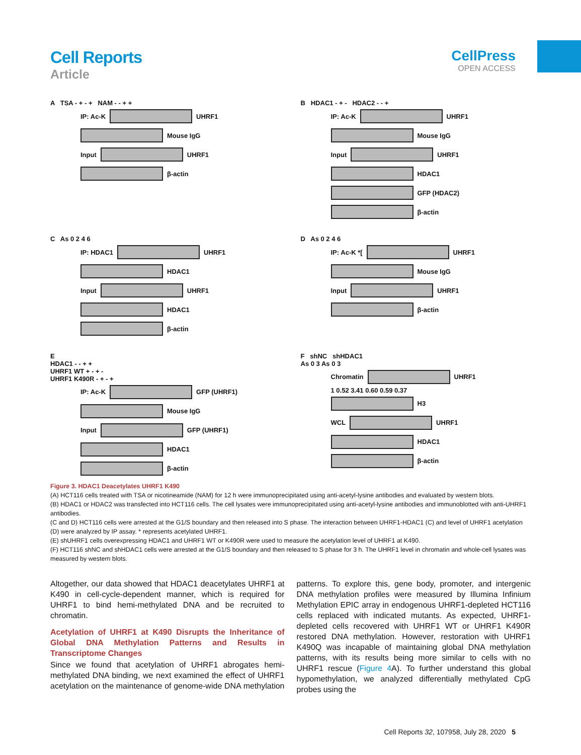Cell Reports
Article
CellPress
OPEN ACCESS
A TSA - + - + NAM - - + +
IP: Ac-K UHRF1
Mouse IgG
Input UHRF1
β-actin
B HDAC1 - + - HDAC2 - - +
IP: Ac-K UHRF1
Mouse IgG
Input UHRF1
HDAC1
GFP (HDAC2)
β-actin
C As 0 2 4 6
IP: HDAC1 UHRF1
HDAC1
Input UHRF1
HDAC1
β-actin
D As 0 2 4 6
IP: Ac-K *[ UHRF1
Mouse IgG
Input UHRF1
β-actin
E
HDAC1 - - + +
UHRF1 WT + - + -
UHRF1 K490R - + - +
IP: Ac-K GFP (UHRF1)
Mouse IgG
Input GFP (UHRF1)
HDAC1
β-actin
F shNC shHDAC1
As 0 3 As 0 3
Chromatin UHRF1
1 0.52 3.41 0.60 0.59 0.37
H3
WCL UHRF1
HDAC1
β-actin
Figure 3. HDAC1 Deacetylates UHRF1 K490
(A) HCT116 cells treated with TSA or nicotineamide (NAM) for 12 h were immunoprecipitated using anti-acetyl-lysine antibodies and evaluated by western blots.
(B) HDAC1 or HDAC2 was transfected into HCT116 cells. The cell lysates were immunoprecipitated using anti-acetyl-lysine antibodies and immunoblotted with anti-UHRF1 antibodies.
(C and D) HCT116 cells were arrested at the G1/S boundary and then released into S phase. The interaction between UHRF1-HDAC1 (C) and level of UHRF1 acetylation (D) were analyzed by IP assay. * represents acetylated UHRF1.
(E) shUHRF1 cells overexpressing HDAC1 and UHRF1 WT or K490R were used to measure the acetylation level of UHRF1 at K490.
(F) HCT116 shNC and shHDAC1 cells were arrested at the G1/S boundary and then released to S phase for 3 h. The UHRF1 level in chromatin and whole-cell lysates was measured by western blots.
Altogether, our data showed that HDAC1 deacetylates UHRF1 at K490 in cell-cycle-dependent manner, which is required for UHRF1 to bind hemi-methylated DNA and be recruited to chromatin.
Acetylation of UHRF1 at K490 Disrupts the Inheritance of Global DNA Methylation Patterns and Results in Transcriptome Changes
Since we found that acetylation of UHRF1 abrogates hemi-methylated DNA binding, we next examined the effect of UHRF1 acetylation on the maintenance of genome-wide DNA methylation patterns. To explore this, gene body, promoter, and intergenic DNA methylation profiles were measured by Illumina Infinium Methylation EPIC array in endogenous UHRF1-depleted HCT116 cells replaced with indicated mutants. As expected, UHRF1-depleted cells recovered with UHRF1 WT or UHRF1 K490R restored DNA methylation. However, restoration with UHRF1 K490Q was incapable of maintaining global DNA methylation patterns, with its results being more similar to cells with no UHRF1 rescue (Figure 4 A). To further understand this global hypomethylation, we analyzed differentially methylated CpG probes using the
Cell Reports 32, 107958, July 28, 2020 5